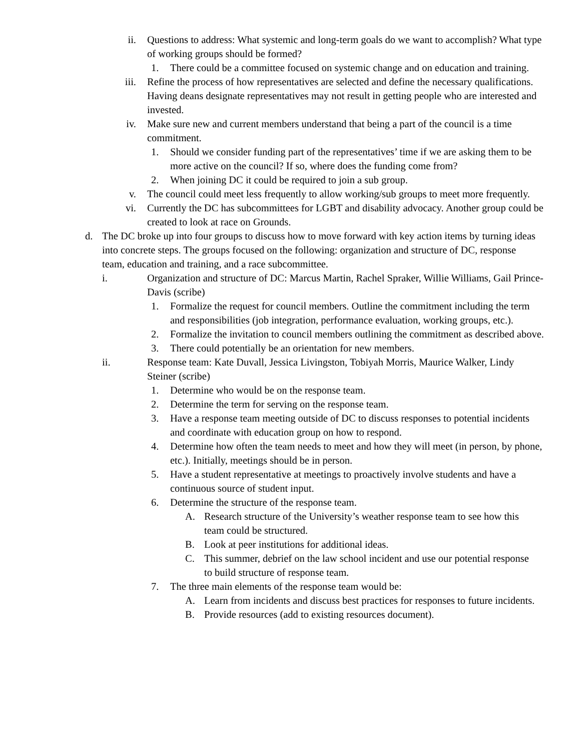ii. Questions to address: What systemic and long-term goals do we want to accomplish? What type of working groups should be formed?
1. There could be a committee focused on systemic change and on education and training.
iii. Refine the process of how representatives are selected and define the necessary qualifications. Having deans designate representatives may not result in getting people who are interested and invested.
iv. Make sure new and current members understand that being a part of the council is a time commitment.
1. Should we consider funding part of the representatives’ time if we are asking them to be more active on the council? If so, where does the funding come from?
2. When joining DC it could be required to join a sub group.
v. The council could meet less frequently to allow working/sub groups to meet more frequently.
vi. Currently the DC has subcommittees for LGBT and disability advocacy. Another group could be created to look at race on Grounds.
d. The DC broke up into four groups to discuss how to move forward with key action items by turning ideas into concrete steps. The groups focused on the following: organization and structure of DC, response team, education and training, and a race subcommittee.
i. Organization and structure of DC: Marcus Martin, Rachel Spraker, Willie Williams, Gail Prince-Davis (scribe)
1. Formalize the request for council members. Outline the commitment including the term and responsibilities (job integration, performance evaluation, working groups, etc.).
2. Formalize the invitation to council members outlining the commitment as described above.
3. There could potentially be an orientation for new members.
ii. Response team: Kate Duvall, Jessica Livingston, Tobiyah Morris, Maurice Walker, Lindy Steiner (scribe)
1. Determine who would be on the response team.
2. Determine the term for serving on the response team.
3. Have a response team meeting outside of DC to discuss responses to potential incidents and coordinate with education group on how to respond.
4. Determine how often the team needs to meet and how they will meet (in person, by phone, etc.). Initially, meetings should be in person.
5. Have a student representative at meetings to proactively involve students and have a continuous source of student input.
6. Determine the structure of the response team.
A. Research structure of the University’s weather response team to see how this team could be structured.
B. Look at peer institutions for additional ideas.
C. This summer, debrief on the law school incident and use our potential response to build structure of response team.
7. The three main elements of the response team would be:
A. Learn from incidents and discuss best practices for responses to future incidents.
B. Provide resources (add to existing resources document).